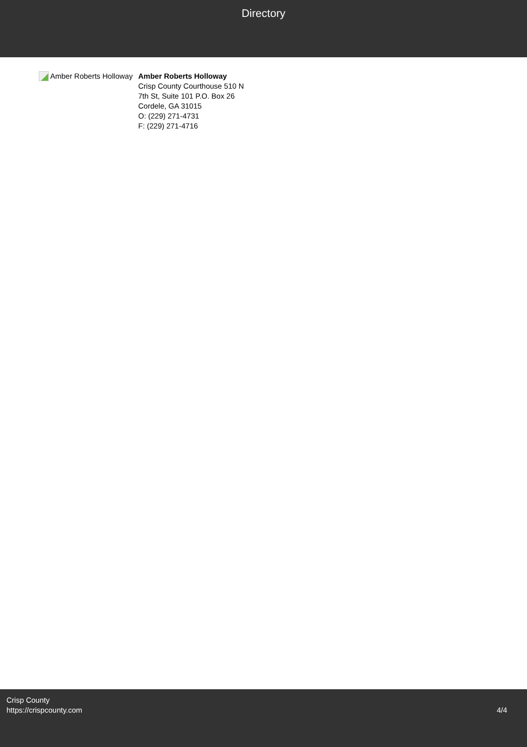Directory
Amber Roberts Holloway Amber Roberts Holloway
Crisp County Courthouse 510 N
7th St, Suite 101 P.O. Box 26
Cordele, GA 31015
O: (229) 271-4731
F: (229) 271-4716
Crisp County
https://crispcounty.com
4/4